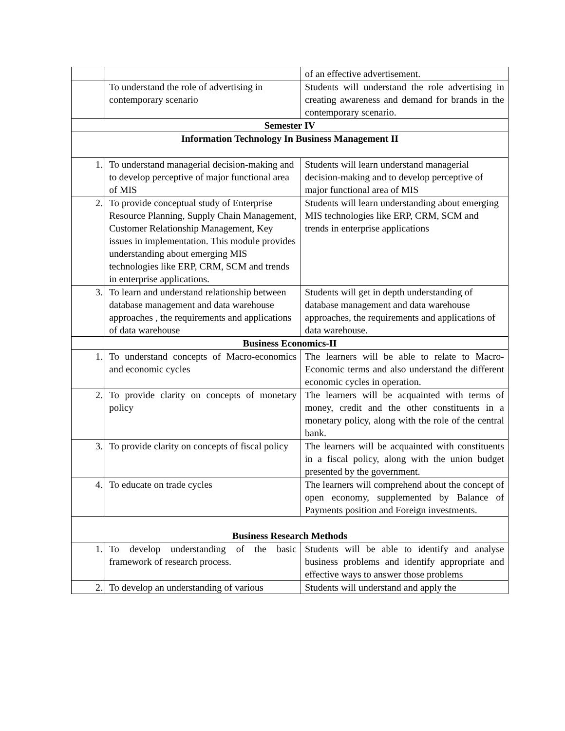| | | of an effective advertisement. |
| | To understand the role of advertising in contemporary scenario | Students will understand the role advertising in creating awareness and demand for brands in the contemporary scenario. |
| Semester IV | | |
| Information Technology In Business Management II | | |
| 1. | To understand managerial decision-making and to develop perceptive of major functional area of MIS | Students will learn understand managerial decision-making and to develop perceptive of major functional area of MIS |
| 2. | To provide conceptual study of Enterprise Resource Planning, Supply Chain Management, Customer Relationship Management, Key issues in implementation. This module provides understanding about emerging MIS technologies like ERP, CRM, SCM and trends in enterprise applications. | Students will learn understanding about emerging MIS technologies like ERP, CRM, SCM and trends in enterprise applications |
| 3. | To learn and understand relationship between database management and data warehouse approaches , the requirements and applications of data warehouse | Students will get in depth understanding of database management and data warehouse approaches, the requirements and applications of data warehouse. |
| Business Economics-II | | |
| 1. | To understand concepts of Macro-economics and economic cycles | The learners will be able to relate to Macro-Economic terms and also understand the different economic cycles in operation. |
| 2. | To provide clarity on concepts of monetary policy | The learners will be acquainted with terms of money, credit and the other constituents in a monetary policy, along with the role of the central bank. |
| 3. | To provide clarity on concepts of fiscal policy | The learners will be acquainted with constituents in a fiscal policy, along with the union budget presented by the government. |
| 4. | To educate on trade cycles | The learners will comprehend about the concept of open economy, supplemented by Balance of Payments position and Foreign investments. |
| Business Research Methods | | |
| 1. | To develop understanding of the basic framework of research process. | Students will be able to identify and analyse business problems and identify appropriate and effective ways to answer those problems |
| 2. | To develop an understanding of various | Students will understand and apply the |